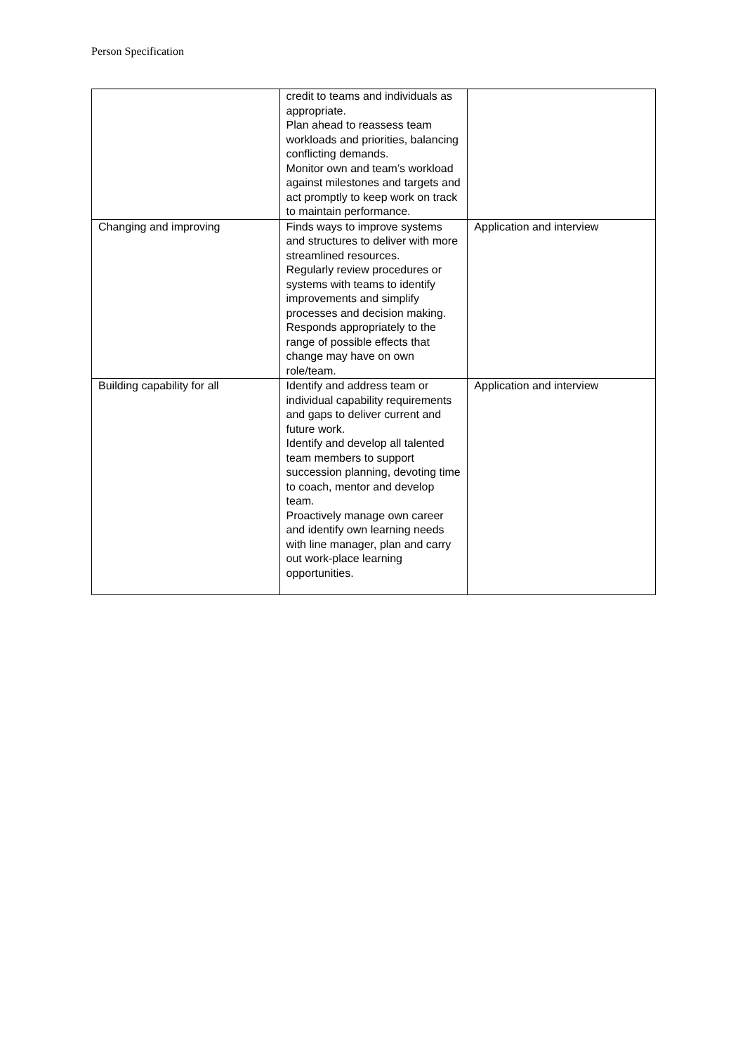Person Specification
| | credit to teams and individuals as appropriate. Plan ahead to reassess team workloads and priorities, balancing conflicting demands. Monitor own and team’s workload against milestones and targets and act promptly to keep work on track to maintain performance. | |
| Changing and improving | Finds ways to improve systems and structures to deliver with more streamlined resources. Regularly review procedures or systems with teams to identify improvements and simplify processes and decision making. Responds appropriately to the range of possible effects that change may have on own role/team. | Application and interview |
| Building capability for all | Identify and address team or individual capability requirements and gaps to deliver current and future work. Identify and develop all talented team members to support succession planning, devoting time to coach, mentor and develop team. Proactively manage own career and identify own learning needs with line manager, plan and carry out work-place learning opportunities. | Application and interview |